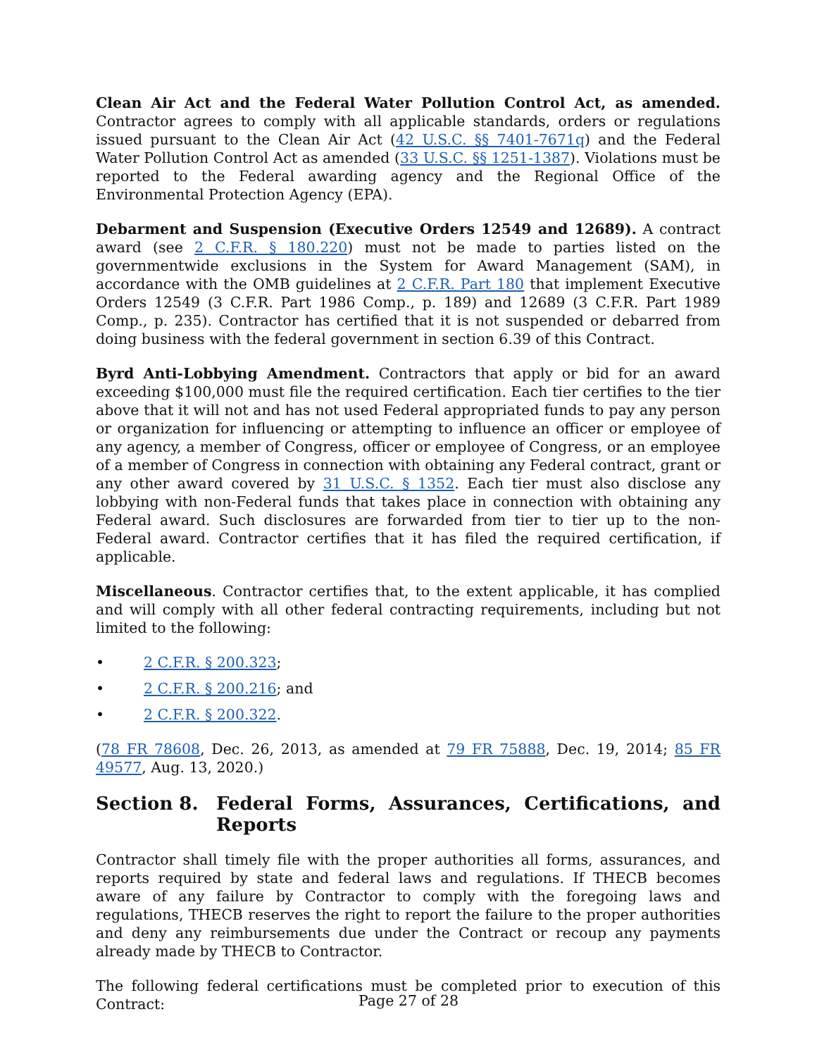Clean Air Act and the Federal Water Pollution Control Act, as amended. Contractor agrees to comply with all applicable standards, orders or regulations issued pursuant to the Clean Air Act (42 U.S.C. §§ 7401-7671q) and the Federal Water Pollution Control Act as amended (33 U.S.C. §§ 1251-1387). Violations must be reported to the Federal awarding agency and the Regional Office of the Environmental Protection Agency (EPA).
Debarment and Suspension (Executive Orders 12549 and 12689). A contract award (see 2 C.F.R. § 180.220) must not be made to parties listed on the governmentwide exclusions in the System for Award Management (SAM), in accordance with the OMB guidelines at 2 C.F.R. Part 180 that implement Executive Orders 12549 (3 C.F.R. Part 1986 Comp., p. 189) and 12689 (3 C.F.R. Part 1989 Comp., p. 235). Contractor has certified that it is not suspended or debarred from doing business with the federal government in section 6.39 of this Contract.
Byrd Anti-Lobbying Amendment. Contractors that apply or bid for an award exceeding $100,000 must file the required certification. Each tier certifies to the tier above that it will not and has not used Federal appropriated funds to pay any person or organization for influencing or attempting to influence an officer or employee of any agency, a member of Congress, officer or employee of Congress, or an employee of a member of Congress in connection with obtaining any Federal contract, grant or any other award covered by 31 U.S.C. § 1352. Each tier must also disclose any lobbying with non-Federal funds that takes place in connection with obtaining any Federal award. Such disclosures are forwarded from tier to tier up to the non-Federal award. Contractor certifies that it has filed the required certification, if applicable.
Miscellaneous. Contractor certifies that, to the extent applicable, it has complied and will comply with all other federal contracting requirements, including but not limited to the following:
• 2 C.F.R. § 200.323;
• 2 C.F.R. § 200.216; and
• 2 C.F.R. § 200.322.
(78 FR 78608, Dec. 26, 2013, as amended at 79 FR 75888, Dec. 19, 2014; 85 FR 49577, Aug. 13, 2020.)
Section 8. Federal Forms, Assurances, Certifications, and Reports
Contractor shall timely file with the proper authorities all forms, assurances, and reports required by state and federal laws and regulations. If THECB becomes aware of any failure by Contractor to comply with the foregoing laws and regulations, THECB reserves the right to report the failure to the proper authorities and deny any reimbursements due under the Contract or recoup any payments already made by THECB to Contractor.
The following federal certifications must be completed prior to execution of this Contract:
Page 27 of 28